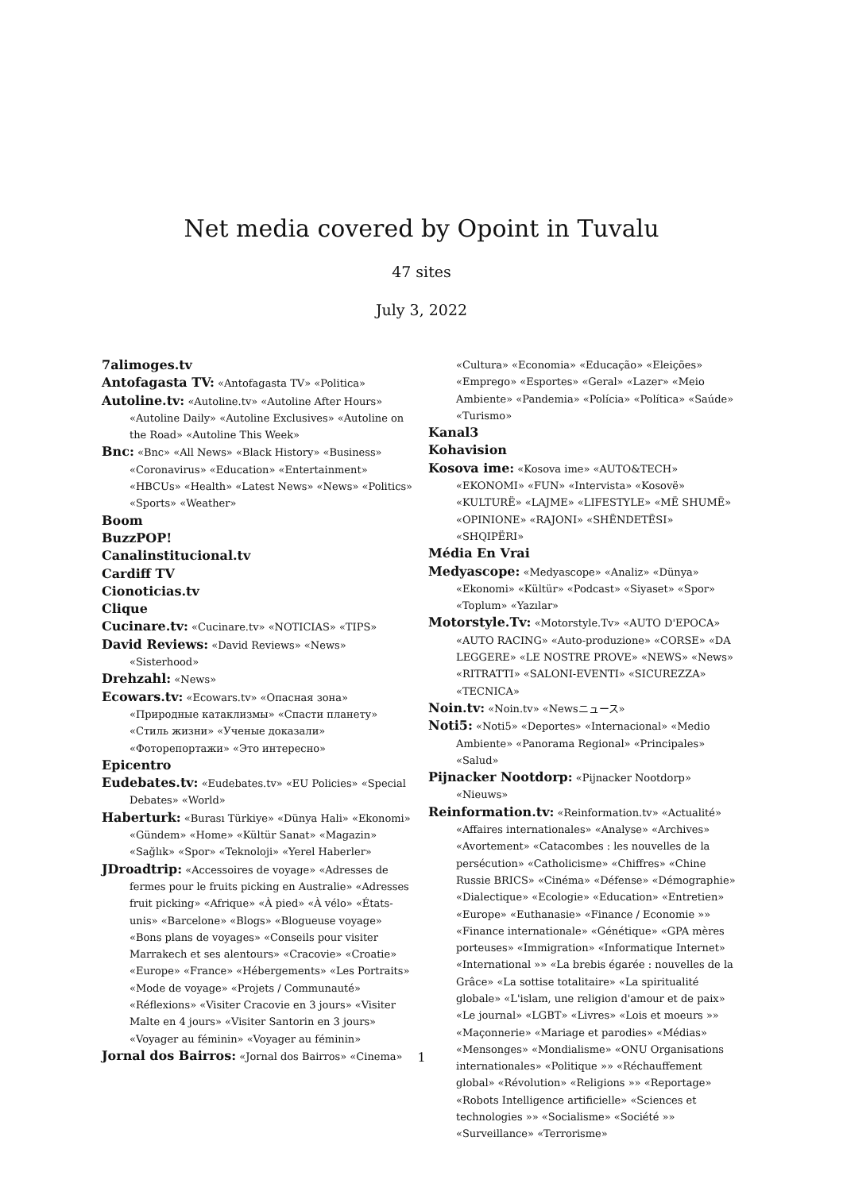Net media covered by Opoint in Tuvalu
47 sites
July 3, 2022
7alimoges.tv
Antofagasta TV: «Antofagasta TV» «Politica»
Autoline.tv: «Autoline.tv» «Autoline After Hours» «Autoline Daily» «Autoline Exclusives» «Autoline on the Road» «Autoline This Week»
Bnc: «Bnc» «All News» «Black History» «Business» «Coronavirus» «Education» «Entertainment» «HBCUs» «Health» «Latest News» «News» «Politics» «Sports» «Weather»
Boom
BuzzPOP!
Canalinstitucional.tv
Cardiff TV
Cionoticias.tv
Clique
Cucinare.tv: «Cucinare.tv» «NOTICIAS» «TIPS»
David Reviews: «David Reviews» «News» «Sisterhood»
Drehzahl: «News»
Ecowars.tv: «Ecowars.tv» «Опасная зона» «Природные катаклизмы» «Спасти планету» «Стиль жизни» «Ученые доказали» «Фоторепортажи» «Это интересно»
Epicentro
Eudebates.tv: «Eudebates.tv» «EU Policies» «Special Debates» «World»
Haberturk: «Burası Türkiye» «Dünya Hali» «Ekonomi» «Gündem» «Home» «Kültür Sanat» «Magazin» «Sağlık» «Spor» «Teknoloji» «Yerel Haberler»
JDroadtrip: «Accessoires de voyage» «Adresses de fermes pour le fruits picking en Australie» «Adresses fruit picking» «Afrique» «À pied» «À vélo» «États-unis» «Barcelone» «Blogs» «Blogueuse voyage» «Bons plans de voyages» «Conseils pour visiter Marrakech et ses alentours» «Cracovie» «Croatie» «Europe» «France» «Hébergements» «Les Portraits» «Mode de voyage» «Projets / Communauté» «Réflexions» «Visiter Cracovie en 3 jours» «Visiter Malte en 4 jours» «Visiter Santorin en 3 jours» «Voyager au féminin» «Voyager au féminin»
Jornal dos Bairros: «Jornal dos Bairros» «Cinema»
«Cultura» «Economia» «Educação» «Eleições» «Emprego» «Esportes» «Geral» «Lazer» «Meio Ambiente» «Pandemia» «Polícia» «Política» «Saúde» «Turismo»
Kanal3
Kohavision
Kosova ime: «Kosova ime» «AUTO&TECH» «EKONOMI» «FUN» «Intervista» «Kosovë» «KULTURË» «LAJME» «LIFESTYLE» «MË SHUMË» «OPINIONE» «RAJONI» «SHËNDETËSI» «SHQIPËRI»
Média En Vrai
Medyascope: «Medyascope» «Analiz» «Dünya» «Ekonomi» «Kültür» «Podcast» «Siyaset» «Spor» «Toplum» «Yazılar»
Motorstyle.Tv: «Motorstyle.Tv» «AUTO D'EPOCA» «AUTO RACING» «Auto-produzione» «CORSE» «DA LEGGERE» «LE NOSTRE PROVE» «NEWS» «News» «RITRATTI» «SALONI-EVENTI» «SICUREZZA» «TECNICA»
Noin.tv: «Noin.tv» «Newsニュース»
Noti5: «Noti5» «Deportes» «Internacional» «Medio Ambiente» «Panorama Regional» «Principales» «Salud»
Pijnacker Nootdorp: «Pijnacker Nootdorp» «Nieuws»
Reinformation.tv: «Reinformation.tv» «Actualité» «Affaires internationales» «Analyse» «Archives» «Avortement» «Catacombes : les nouvelles de la persécution» «Catholicisme» «Chiffres» «Chine Russie BRICS» «Cinéma» «Défense» «Démographie» «Dialectique» «Ecologie» «Education» «Entretien» «Europe» «Euthanasie» «Finance / Economie »» «Finance internationale» «Génétique» «GPA mères porteuses» «Immigration» «Informatique Internet» «International »» «La brebis égarée : nouvelles de la Grâce» «La sottise totalitaire» «La spiritualité globale» «L'islam, une religion d'amour et de paix» «Le journal» «LGBT» «Livres» «Lois et moeurs »» «Maçonnerie» «Mariage et parodies» «Médias» «Mensonges» «Mondialisme» «ONU Organisations internationales» «Politique »» «Réchauffement global» «Révolution» «Religions »» «Reportage» «Robots Intelligence artificielle» «Sciences et technologies »» «Socialisme» «Société »» «Surveillance» «Terrorisme»
1